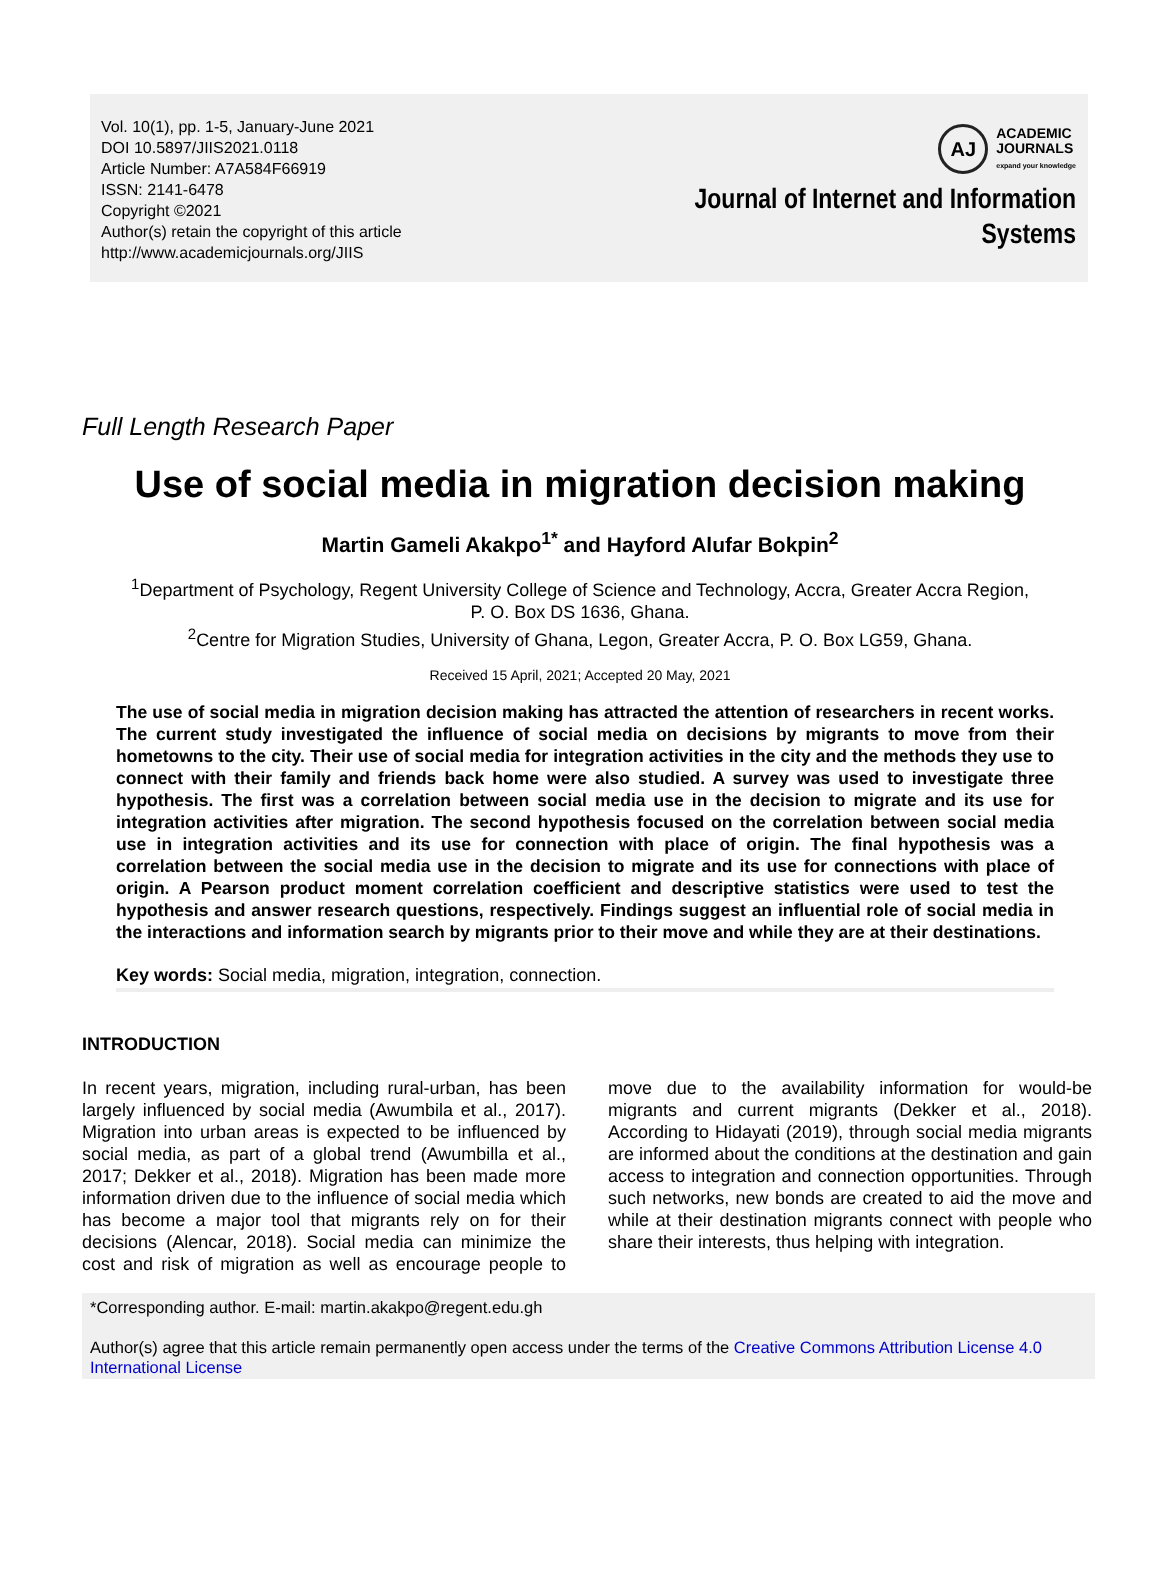Vol. 10(1), pp. 1-5, January-June 2021
DOI 10.5897/JIIS2021.0118
Article Number: A7A584F66919
ISSN: 2141-6478
Copyright ©2021
Author(s) retain the copyright of this article
http://www.academicjournals.org/JIIS
AJ ACADEMIC
JOURNALS
expand your knowledge
Journal of Internet and Information
Systems
Full Length Research Paper
Use of social media in migration decision making
Martin Gameli Akakpo<sup>1*</sup> and Hayford Alufar Bokpin<sup>2</sup>
<sup>1</sup> Department of Psychology, Regent University College of Science and Technology, Accra, Greater Accra Region,
P. O. Box DS 1636, Ghana.
<sup>2</sup> Centre for Migration Studies, University of Ghana, Legon, Greater Accra, P. O. Box LG59, Ghana.
Received 15 April, 2021; Accepted 20 May, 2021
The use of social media in migration decision making has attracted the attention of researchers in recent works. The current study investigated the influence of social media on decisions by migrants to move from their hometowns to the city. Their use of social media for integration activities in the city and the methods they use to connect with their family and friends back home were also studied. A survey was used to investigate three hypothesis. The first was a correlation between social media use in the decision to migrate and its use for integration activities after migration. The second hypothesis focused on the correlation between social media use in integration activities and its use for connection with place of origin. The final hypothesis was a correlation between the social media use in the decision to migrate and its use for connections with place of origin. A Pearson product moment correlation coefficient and descriptive statistics were used to test the hypothesis and answer research questions, respectively. Findings suggest an influential role of social media in the interactions and information search by migrants prior to their move and while they are at their destinations.
Key words: Social media, migration, integration, connection.
INTRODUCTION
In recent years, migration, including rural-urban, has been largely influenced by social media (Awumbila et al., 2017). Migration into urban areas is expected to be influenced by social media, as part of a global trend (Awumbilla et al., 2017; Dekker et al., 2018). Migration has been made more information driven due to the influence of social media which has become a major tool that migrants rely on for their decisions (Alencar, 2018). Social media can minimize the cost and risk of migration as well as encourage people to move due to the availability information for would-be migrants and current migrants (Dekker et al., 2018). According to Hidayati (2019), through social media migrants are informed about the conditions at the destination and gain access to integration and connection opportunities. Through such networks, new bonds are created to aid the move and while at their destination migrants connect with people who share their interests, thus helping with integration.
*Corresponding author. E-mail: martin.akakpo@regent.edu.gh
Author(s) agree that this article remain permanently open access under the terms of the Creative Commons Attribution License 4.0 International License